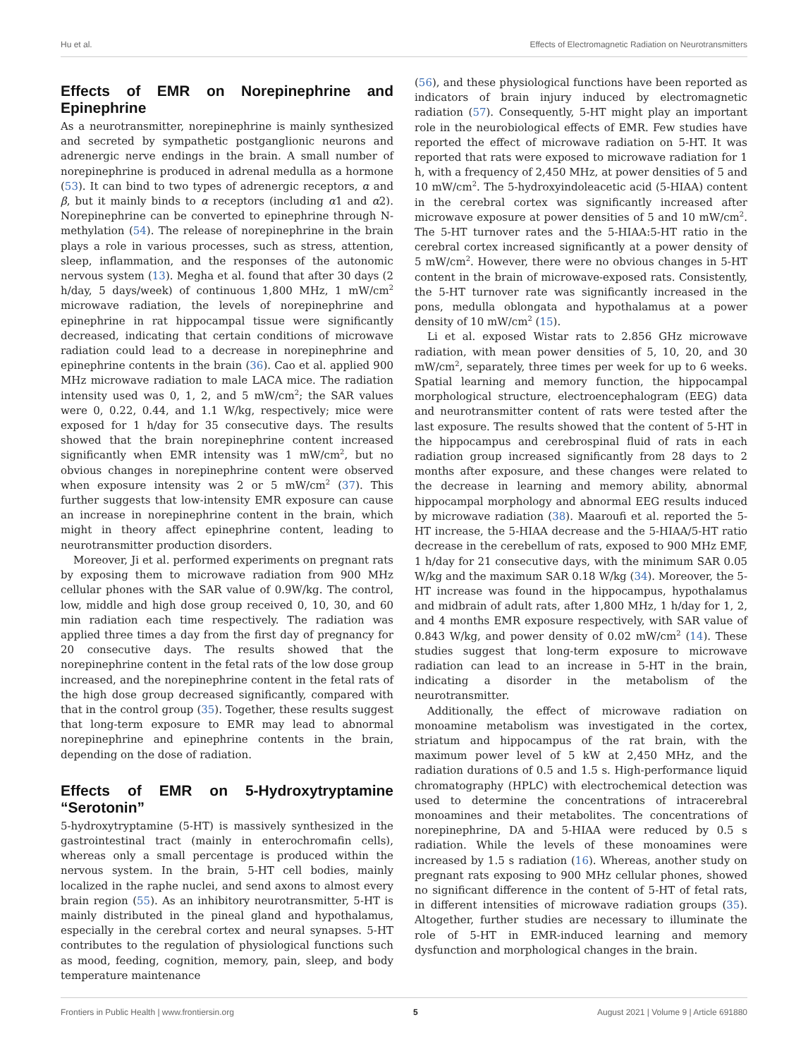Hu et al. Effects of Electromagnetic Radiation on Neurotransmitters
Effects of EMR on Norepinephrine and Epinephrine
As a neurotransmitter, norepinephrine is mainly synthesized and secreted by sympathetic postganglionic neurons and adrenergic nerve endings in the brain. A small number of norepinephrine is produced in adrenal medulla as a hormone (53). It can bind to two types of adrenergic receptors, α and β, but it mainly binds to α receptors (including α1 and α2). Norepinephrine can be converted to epinephrine through N-methylation (54). The release of norepinephrine in the brain plays a role in various processes, such as stress, attention, sleep, inflammation, and the responses of the autonomic nervous system (13). Megha et al. found that after 30 days (2 h/day, 5 days/week) of continuous 1,800 MHz, 1 mW/cm<sup>2</sup> microwave radiation, the levels of norepinephrine and epinephrine in rat hippocampal tissue were significantly decreased, indicating that certain conditions of microwave radiation could lead to a decrease in norepinephrine and epinephrine contents in the brain (36). Cao et al. applied 900 MHz microwave radiation to male LACA mice. The radiation intensity used was 0, 1, 2, and 5 mW/cm<sup>2</sup>; the SAR values were 0, 0.22, 0.44, and 1.1 W/kg, respectively; mice were exposed for 1 h/day for 35 consecutive days. The results showed that the brain norepinephrine content increased significantly when EMR intensity was 1 mW/cm<sup>2</sup>, but no obvious changes in norepinephrine content were observed when exposure intensity was 2 or 5 mW/cm<sup>2</sup> (37). This further suggests that low-intensity EMR exposure can cause an increase in norepinephrine content in the brain, which might in theory affect epinephrine content, leading to neurotransmitter production disorders.
Moreover, Ji et al. performed experiments on pregnant rats by exposing them to microwave radiation from 900 MHz cellular phones with the SAR value of 0.9W/kg. The control, low, middle and high dose group received 0, 10, 30, and 60 min radiation each time respectively. The radiation was applied three times a day from the first day of pregnancy for 20 consecutive days. The results showed that the norepinephrine content in the fetal rats of the low dose group increased, and the norepinephrine content in the fetal rats of the high dose group decreased significantly, compared with that in the control group (35). Together, these results suggest that long-term exposure to EMR may lead to abnormal norepinephrine and epinephrine contents in the brain, depending on the dose of radiation.
Effects of EMR on 5-Hydroxytryptamine “Serotonin”
5-hydroxytryptamine (5-HT) is massively synthesized in the gastrointestinal tract (mainly in enterochromafin cells), whereas only a small percentage is produced within the nervous system. In the brain, 5-HT cell bodies, mainly localized in the raphe nuclei, and send axons to almost every brain region (55). As an inhibitory neurotransmitter, 5-HT is mainly distributed in the pineal gland and hypothalamus, especially in the cerebral cortex and neural synapses. 5-HT contributes to the regulation of physiological functions such as mood, feeding, cognition, memory, pain, sleep, and body temperature maintenance
(56), and these physiological functions have been reported as indicators of brain injury induced by electromagnetic radiation (57). Consequently, 5-HT might play an important role in the neurobiological effects of EMR. Few studies have reported the effect of microwave radiation on 5-HT. It was reported that rats were exposed to microwave radiation for 1 h, with a frequency of 2,450 MHz, at power densities of 5 and 10 mW/cm<sup>2</sup>. The 5-hydroxyindoleacetic acid (5-HIAA) content in the cerebral cortex was significantly increased after microwave exposure at power densities of 5 and 10 mW/cm<sup>2</sup>. The 5-HT turnover rates and the 5-HIAA:5-HT ratio in the cerebral cortex increased significantly at a power density of 5 mW/cm<sup>2</sup>. However, there were no obvious changes in 5-HT content in the brain of microwave-exposed rats. Consistently, the 5-HT turnover rate was significantly increased in the pons, medulla oblongata and hypothalamus at a power density of 10 mW/cm<sup>2</sup> (15).
Li et al. exposed Wistar rats to 2.856 GHz microwave radiation, with mean power densities of 5, 10, 20, and 30 mW/cm<sup>2</sup>, separately, three times per week for up to 6 weeks. Spatial learning and memory function, the hippocampal morphological structure, electroencephalogram (EEG) data and neurotransmitter content of rats were tested after the last exposure. The results showed that the content of 5-HT in the hippocampus and cerebrospinal fluid of rats in each radiation group increased significantly from 28 days to 2 months after exposure, and these changes were related to the decrease in learning and memory ability, abnormal hippocampal morphology and abnormal EEG results induced by microwave radiation (38). Maaroufi et al. reported the 5-HT increase, the 5-HIAA decrease and the 5-HIAA/5-HT ratio decrease in the cerebellum of rats, exposed to 900 MHz EMF, 1 h/day for 21 consecutive days, with the minimum SAR 0.05 W/kg and the maximum SAR 0.18 W/kg (34). Moreover, the 5-HT increase was found in the hippocampus, hypothalamus and midbrain of adult rats, after 1,800 MHz, 1 h/day for 1, 2, and 4 months EMR exposure respectively, with SAR value of 0.843 W/kg, and power density of 0.02 mW/cm<sup>2</sup> (14). These studies suggest that long-term exposure to microwave radiation can lead to an increase in 5-HT in the brain, indicating a disorder in the metabolism of the neurotransmitter.
Additionally, the effect of microwave radiation on monoamine metabolism was investigated in the cortex, striatum and hippocampus of the rat brain, with the maximum power level of 5 kW at 2,450 MHz, and the radiation durations of 0.5 and 1.5 s. High-performance liquid chromatography (HPLC) with electrochemical detection was used to determine the concentrations of intracerebral monoamines and their metabolites. The concentrations of norepinephrine, DA and 5-HIAA were reduced by 0.5 s radiation. While the levels of these monoamines were increased by 1.5 s radiation (16). Whereas, another study on pregnant rats exposing to 900 MHz cellular phones, showed no significant difference in the content of 5-HT of fetal rats, in different intensities of microwave radiation groups (35). Altogether, further studies are necessary to illuminate the role of 5-HT in EMR-induced learning and memory dysfunction and morphological changes in the brain.
Frontiers in Public Health | www.frontiersin.org 5 August 2021 | Volume 9 | Article 691880